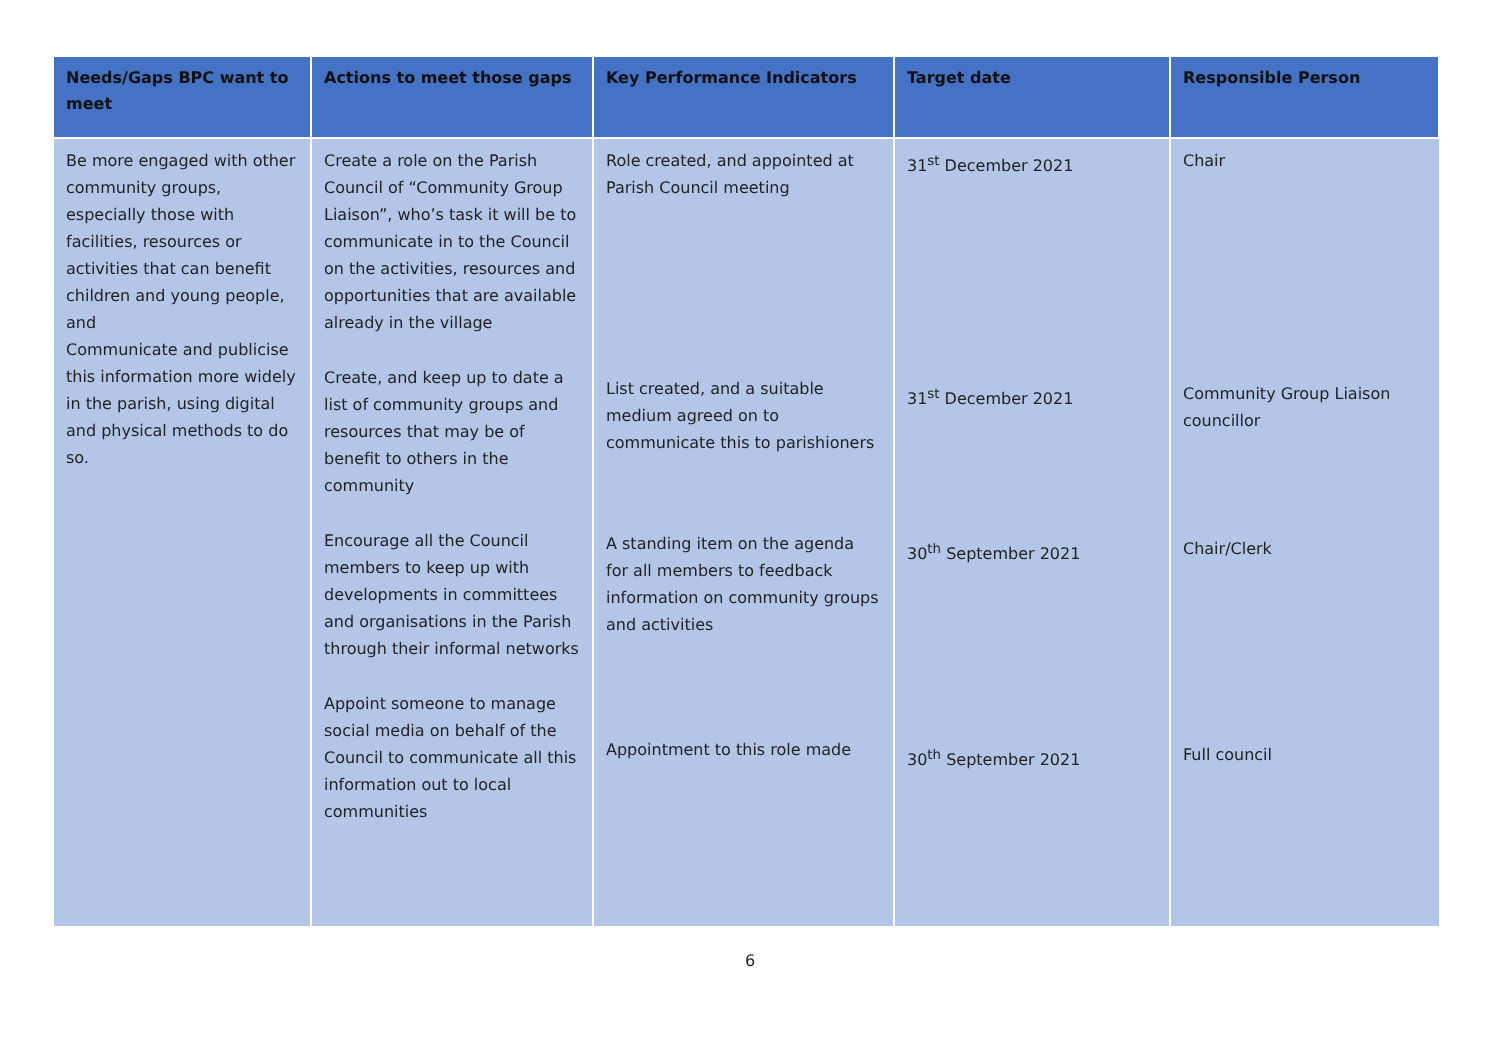| Needs/Gaps BPC want to meet | Actions to meet those gaps | Key Performance Indicators | Target date | Responsible Person |
| --- | --- | --- | --- | --- |
| Be more engaged with other community groups, especially those with facilities, resources or activities that can benefit children and young people, and Communicate and publicise this information more widely in the parish, using digital and physical methods to do so. | Create a role on the Parish Council of “Community Group Liaison”, who’s task it will be to communicate in to the Council on the activities, resources and opportunities that are available already in the village Create, and keep up to date a list of community groups and resources that may be of benefit to others in the community Encourage all the Council members to keep up with developments in committees and organisations in the Parish through their informal networks Appoint someone to manage social media on behalf of the Council to communicate all this information out to local communities | Role created, and appointed at Parish Council meeting List created, and a suitable medium agreed on to communicate this to parishioners A standing item on the agenda for all members to feedback information on community groups and activities Appointment to this role made | 31<sup>st</sup> December 2021 31<sup>st</sup> December 2021 30<sup>th</sup> September 2021 30<sup>th</sup> September 2021 | Chair Community Group Liaison councillor Chair/Clerk Full council |
6